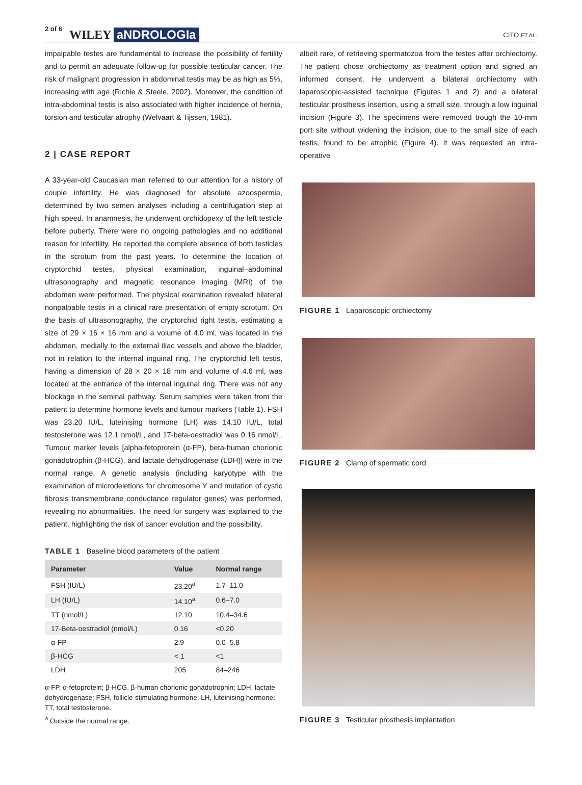2 of 6 WILEY aNDROLOGIa CITO ET AL.
impalpable testes are fundamental to increase the possibility of fertility and to permit an adequate follow-up for possible testicular cancer. The risk of malignant progression in abdominal testis may be as high as 5%, increasing with age (Richie & Steele, 2002). Moreover, the condition of intra-abdominal testis is also associated with higher incidence of hernia, torsion and testicular atrophy (Welvaart & Tijssen, 1981).
2 | CASE REPORT
A 33-year-old Caucasian man referred to our attention for a history of couple infertility. He was diagnosed for absolute azoospermia, determined by two semen analyses including a centrifugation step at high speed. In anamnesis, he underwent orchidopexy of the left testicle before puberty. There were no ongoing pathologies and no additional reason for infertility. He reported the complete absence of both testicles in the scrotum from the past years. To determine the location of cryptorchid testes, physical examination, inguinal–abdominal ultrasonography and magnetic resonance imaging (MRI) of the abdomen were performed. The physical examination revealed bilateral nonpalpable testis in a clinical rare presentation of empty scrotum. On the basis of ultrasonography, the cryptorchid right testis, estimating a size of 29 × 16 × 16 mm and a volume of 4.0 ml, was located in the abdomen, medially to the external iliac vessels and above the bladder, not in relation to the internal inguinal ring. The cryptorchid left testis, having a dimension of 28 × 20 × 18 mm and volume of 4.6 ml, was located at the entrance of the internal inguinal ring. There was not any blockage in the seminal pathway. Serum samples were taken from the patient to determine hormone levels and tumour markers (Table 1). FSH was 23.20 IU/L, luteinising hormone (LH) was 14.10 IU/L, total testosterone was 12.1 nmol/L, and 17-beta-oestradiol was 0.16 nmol/L. Tumour marker levels [alpha-fetoprotein (α-FP), beta-human chorionic gonadotrophin (β-HCG), and lactate dehydrogenase (LDH)] were in the normal range. A genetic analysis (including karyotype with the examination of microdeletions for chromosome Y and mutation of cystic fibrosis transmembrane conductance regulator genes) was performed, revealing no abnormalities. The need for surgery was explained to the patient, highlighting the risk of cancer evolution and the possibility,
TABLE 1 Baseline blood parameters of the patient
| Parameter | Value | Normal range |
| --- | --- | --- |
| FSH (IU/L) | 23.20<sup>a</sup> | 1.7–11.0 |
| LH (IU/L) | 14.10<sup>a</sup> | 0.6–7.0 |
| TT (nmol/L) | 12.10 | 10.4–34.6 |
| 17-Beta-oestradiol (nmol/L) | 0.16 | <0.20 |
| α-FP | 2.9 | 0.0–5.8 |
| β-HCG | < 1 | <1 |
| LDH | 205 | 84–246 |
α-FP, α-fetoprotein; β-HCG, β-human chorionic gonadotrophin; LDH, lactate dehydrogenase; FSH, follicle-stimulating hormone; LH, luteinising hormone; TT, total testosterone.
<sup>a</sup> Outside the normal range.
albeit rare, of retrieving spermatozoa from the testes after orchiectomy. The patient chose orchiectomy as treatment option and signed an informed consent. He underwent a bilateral orchiectomy with laparoscopic-assisted technique (Figures 1 and 2) and a bilateral testicular prosthesis insertion, using a small size, through a low inguinal incision (Figure 3). The specimens were removed trough the 10-mm port site without widening the incision, due to the small size of each testis, found to be atrophic (Figure 4). It was requested an intra-operative
FIGURE 1 Laparoscopic orchiectomy
FIGURE 2 Clamp of spermatic cord
FIGURE 3 Testicular prosthesis implantation